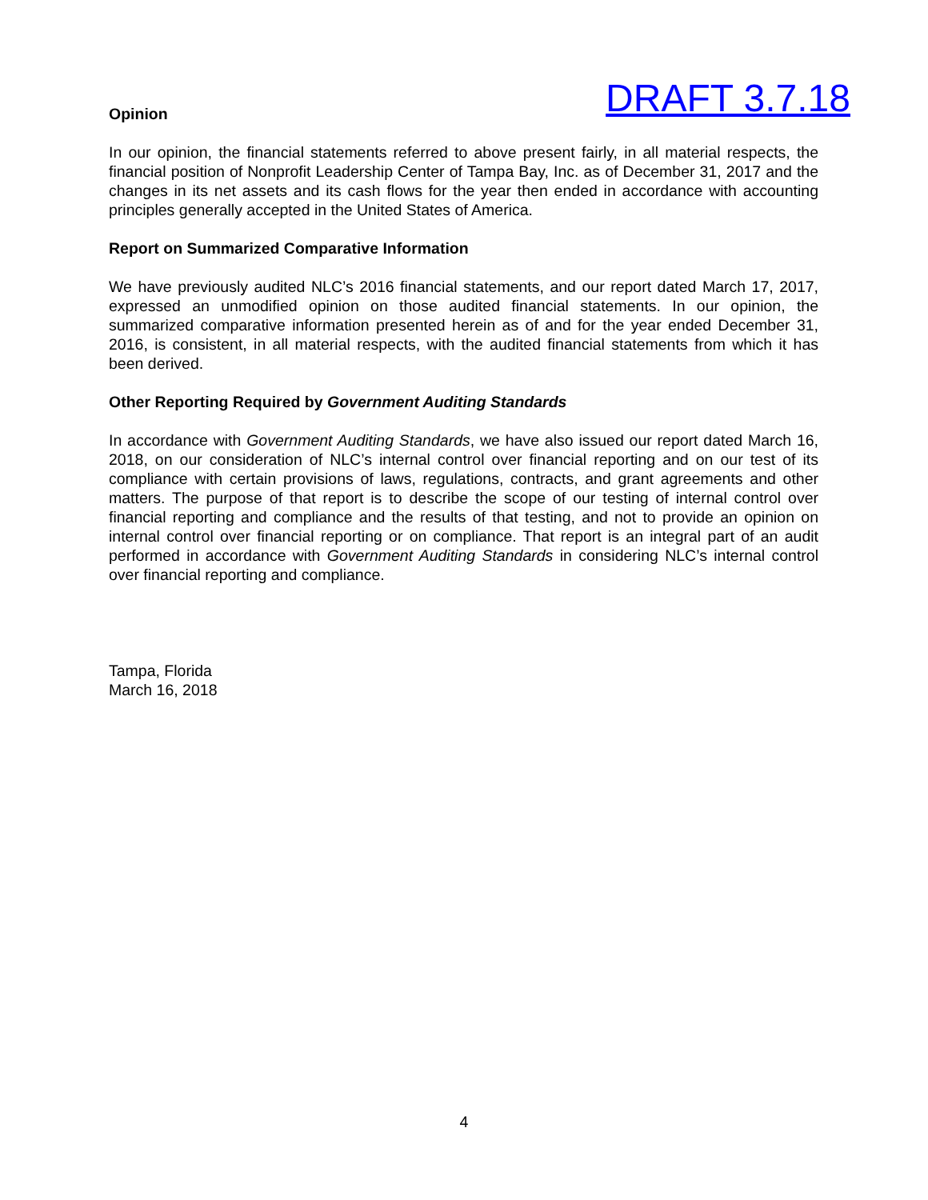DRAFT 3.7.18
Opinion
In our opinion, the financial statements referred to above present fairly, in all material respects, the financial position of Nonprofit Leadership Center of Tampa Bay, Inc. as of December 31, 2017 and the changes in its net assets and its cash flows for the year then ended in accordance with accounting principles generally accepted in the United States of America.
Report on Summarized Comparative Information
We have previously audited NLC’s 2016 financial statements, and our report dated March 17, 2017, expressed an unmodified opinion on those audited financial statements. In our opinion, the summarized comparative information presented herein as of and for the year ended December 31, 2016, is consistent, in all material respects, with the audited financial statements from which it has been derived.
Other Reporting Required by Government Auditing Standards
In accordance with Government Auditing Standards, we have also issued our report dated March 16, 2018, on our consideration of NLC’s internal control over financial reporting and on our test of its compliance with certain provisions of laws, regulations, contracts, and grant agreements and other matters. The purpose of that report is to describe the scope of our testing of internal control over financial reporting and compliance and the results of that testing, and not to provide an opinion on internal control over financial reporting or on compliance. That report is an integral part of an audit performed in accordance with Government Auditing Standards in considering NLC’s internal control over financial reporting and compliance.
Tampa, Florida
March 16, 2018
4